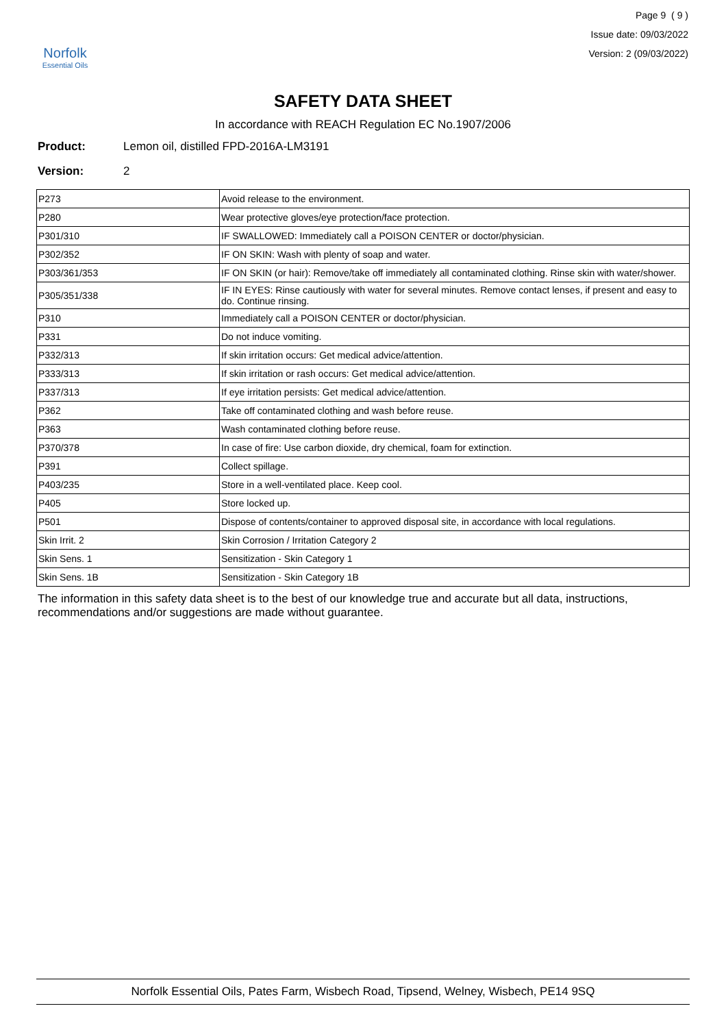Norfolk
Essential Oils
Page 9 ( 9 )
Issue date: 09/03/2022
Version: 2 (09/03/2022)
SAFETY DATA SHEET
In accordance with REACH Regulation EC No.1907/2006
Product: Lemon oil, distilled FPD-2016A-LM3191
Version: 2
| P273 | Avoid release to the environment. |
| P280 | Wear protective gloves/eye protection/face protection. |
| P301/310 | IF SWALLOWED: Immediately call a POISON CENTER or doctor/physician. |
| P302/352 | IF ON SKIN: Wash with plenty of soap and water. |
| P303/361/353 | IF ON SKIN (or hair): Remove/take off immediately all contaminated clothing. Rinse skin with water/shower. |
| P305/351/338 | IF IN EYES: Rinse cautiously with water for several minutes. Remove contact lenses, if present and easy to do. Continue rinsing. |
| P310 | Immediately call a POISON CENTER or doctor/physician. |
| P331 | Do not induce vomiting. |
| P332/313 | If skin irritation occurs: Get medical advice/attention. |
| P333/313 | If skin irritation or rash occurs: Get medical advice/attention. |
| P337/313 | If eye irritation persists: Get medical advice/attention. |
| P362 | Take off contaminated clothing and wash before reuse. |
| P363 | Wash contaminated clothing before reuse. |
| P370/378 | In case of fire: Use carbon dioxide, dry chemical, foam for extinction. |
| P391 | Collect spillage. |
| P403/235 | Store in a well-ventilated place. Keep cool. |
| P405 | Store locked up. |
| P501 | Dispose of contents/container to approved disposal site, in accordance with local regulations. |
| Skin Irrit. 2 | Skin Corrosion / Irritation Category 2 |
| Skin Sens. 1 | Sensitization - Skin Category 1 |
| Skin Sens. 1B | Sensitization - Skin Category 1B |
The information in this safety data sheet is to the best of our knowledge true and accurate but all data, instructions, recommendations and/or suggestions are made without guarantee.
Norfolk Essential Oils, Pates Farm, Wisbech Road, Tipsend, Welney, Wisbech, PE14 9SQ